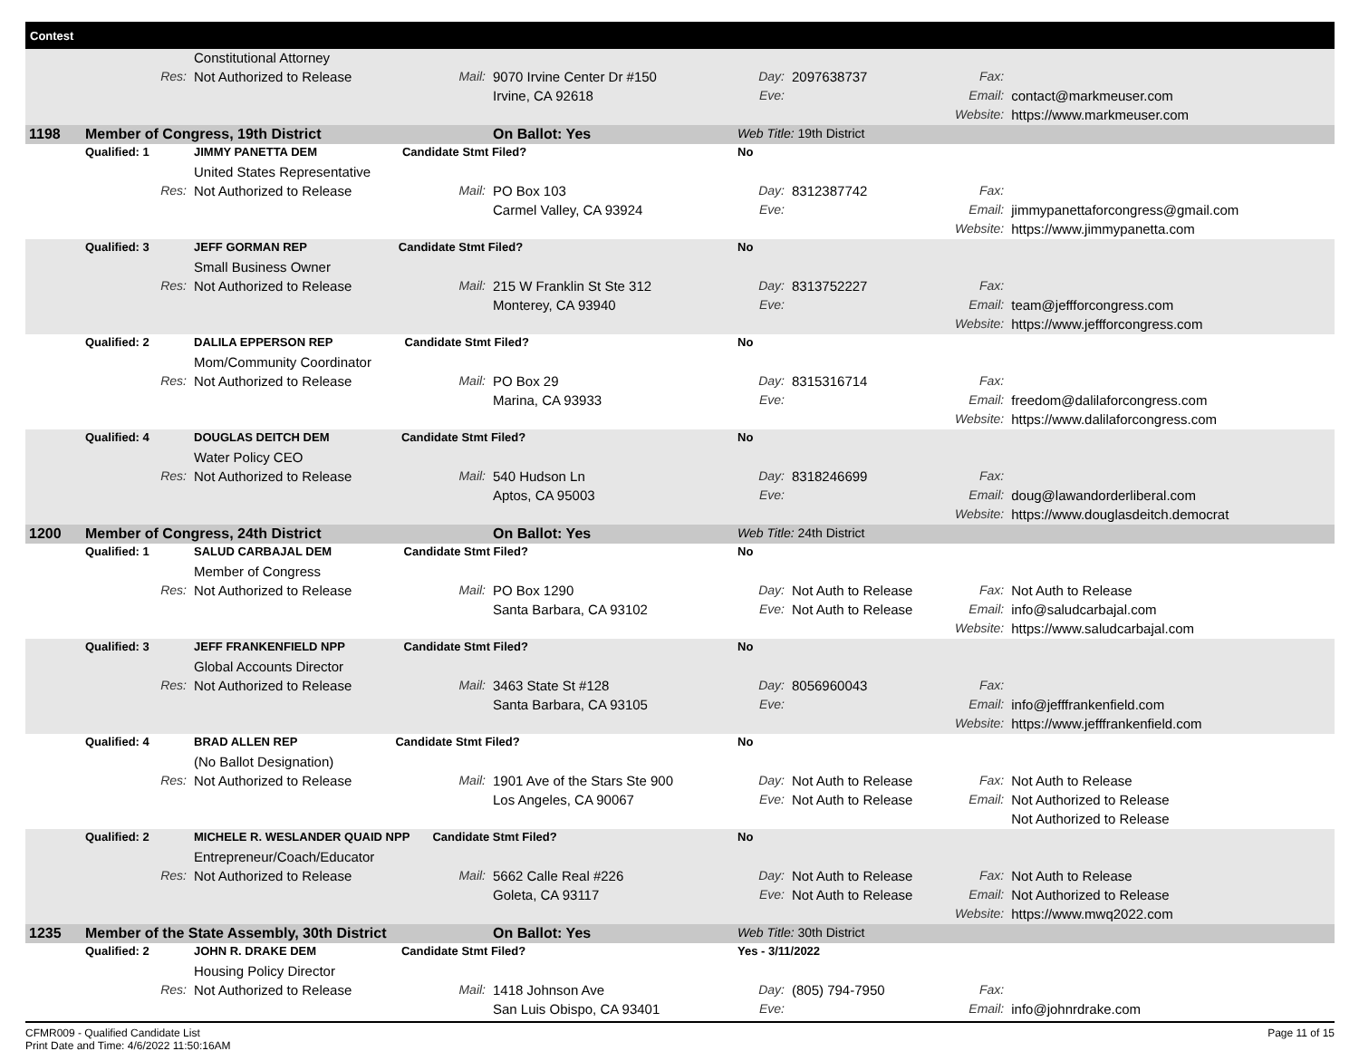Contest
| | | Constitutional Attorney | | | | | | |
| | Res: | Not Authorized to Release | Mail: | 9070 Irvine Center Dr #150 | Day: | 2097638737 | Fax: | |
| | | | | Irvine, CA 92618 | Eve: | | Email: | contact@markmeuser.com |
| | | | | | | | Website: | https://www.markmeuser.com |
| 1198 | Member of Congress, 19th District | | | On Ballot: Yes | Web Title: 19th District | | | |
| | Qualified: 1 | JIMMY PANETTA DEM Candidate Stmt Filed? | | | No | | | |
| | | United States Representative | | | | | | |
| | Res: | Not Authorized to Release | Mail: | PO Box 103 | Day: | 8312387742 | Fax: | |
| | | | | Carmel Valley, CA 93924 | Eve: | | Email: | jimmypanettaforcongress@gmail.com |
| | | | | | | | Website: | https://www.jimmypanetta.com |
| | Qualified: 3 | JEFF GORMAN REP Candidate Stmt Filed? | | | No | | | |
| | | Small Business Owner | | | | | | |
| | Res: | Not Authorized to Release | Mail: | 215 W Franklin St Ste 312 | Day: | 8313752227 | Fax: | |
| | | | | Monterey, CA 93940 | Eve: | | Email: | team@jeffforcongress.com |
| | | | | | | | Website: | https://www.jeffforcongress.com |
| | Qualified: 2 | DALILA EPPERSON REP Candidate Stmt Filed? | | | No | | | |
| | | Mom/Community Coordinator | | | | | | |
| | Res: | Not Authorized to Release | Mail: | PO Box 29 | Day: | 8315316714 | Fax: | |
| | | | | Marina, CA 93933 | Eve: | | Email: | freedom@dalilaforcongress.com |
| | | | | | | | Website: | https://www.dalilaforcongress.com |
| | Qualified: 4 | DOUGLAS DEITCH DEM Candidate Stmt Filed? | | | No | | | |
| | | Water Policy CEO | | | | | | |
| | Res: | Not Authorized to Release | Mail: | 540 Hudson Ln | Day: | 8318246699 | Fax: | |
| | | | | Aptos, CA 95003 | Eve: | | Email: | doug@lawandorderliberal.com |
| | | | | | | | Website: | https://www.douglasdeitch.democrat |
| 1200 | Member of Congress, 24th District | | | On Ballot: Yes | Web Title: 24th District | | | |
| | Qualified: 1 | SALUD CARBAJAL DEM Candidate Stmt Filed? | | | No | | | |
| | | Member of Congress | | | | | | |
| | Res: | Not Authorized to Release | Mail: | PO Box 1290 | Day: | Not Auth to Release | Fax: | Not Auth to Release |
| | | | | Santa Barbara, CA 93102 | Eve: | Not Auth to Release | Email: | info@saludcarbajal.com |
| | | | | | | | Website: | https://www.saludcarbajal.com |
| | Qualified: 3 | JEFF FRANKENFIELD NPP Candidate Stmt Filed? | | | No | | | |
| | | Global Accounts Director | | | | | | |
| | Res: | Not Authorized to Release | Mail: | 3463 State St #128 | Day: | 8056960043 | Fax: | |
| | | | | Santa Barbara, CA 93105 | Eve: | | Email: | info@jefffrankenfield.com |
| | | | | | | | Website: | https://www.jefffrankenfield.com |
| | Qualified: 4 | BRAD ALLEN REP Candidate Stmt Filed? | | | No | | | |
| | | (No Ballot Designation) | | | | | | |
| | Res: | Not Authorized to Release | Mail: | 1901 Ave of the Stars Ste 900 | Day: | Not Auth to Release | Fax: | Not Auth to Release |
| | | | | Los Angeles, CA 90067 | Eve: | Not Auth to Release | Email: | Not Authorized to Release |
| | | | | | | | | Not Authorized to Release |
| | Qualified: 2 | MICHELE R. WESLANDER QUAID NPP Candidate Stmt Filed? | | | No | | | |
| | | Entrepreneur/Coach/Educator | | | | | | |
| | Res: | Not Authorized to Release | Mail: | 5662 Calle Real #226 | Day: | Not Auth to Release | Fax: | Not Auth to Release |
| | | | | Goleta, CA 93117 | Eve: | Not Auth to Release | Email: | Not Authorized to Release |
| | | | | | | | Website: | https://www.mwq2022.com |
| 1235 | Member of the State Assembly, 30th District | | | On Ballot: Yes | Web Title: 30th District | | | |
| | Qualified: 2 | JOHN R. DRAKE DEM Candidate Stmt Filed? | | | Yes - 3/11/2022 | | | |
| | | Housing Policy Director | | | | | | |
| | Res: | Not Authorized to Release | Mail: | 1418 Johnson Ave | Day: | (805) 794-7950 | Fax: | |
| | | | | San Luis Obispo, CA 93401 | Eve: | | Email: | info@johnrdrake.com |
CFMR009 - Qualified Candidate List
Print Date and Time: 4/6/2022 11:50:16AM
Page 11 of 15